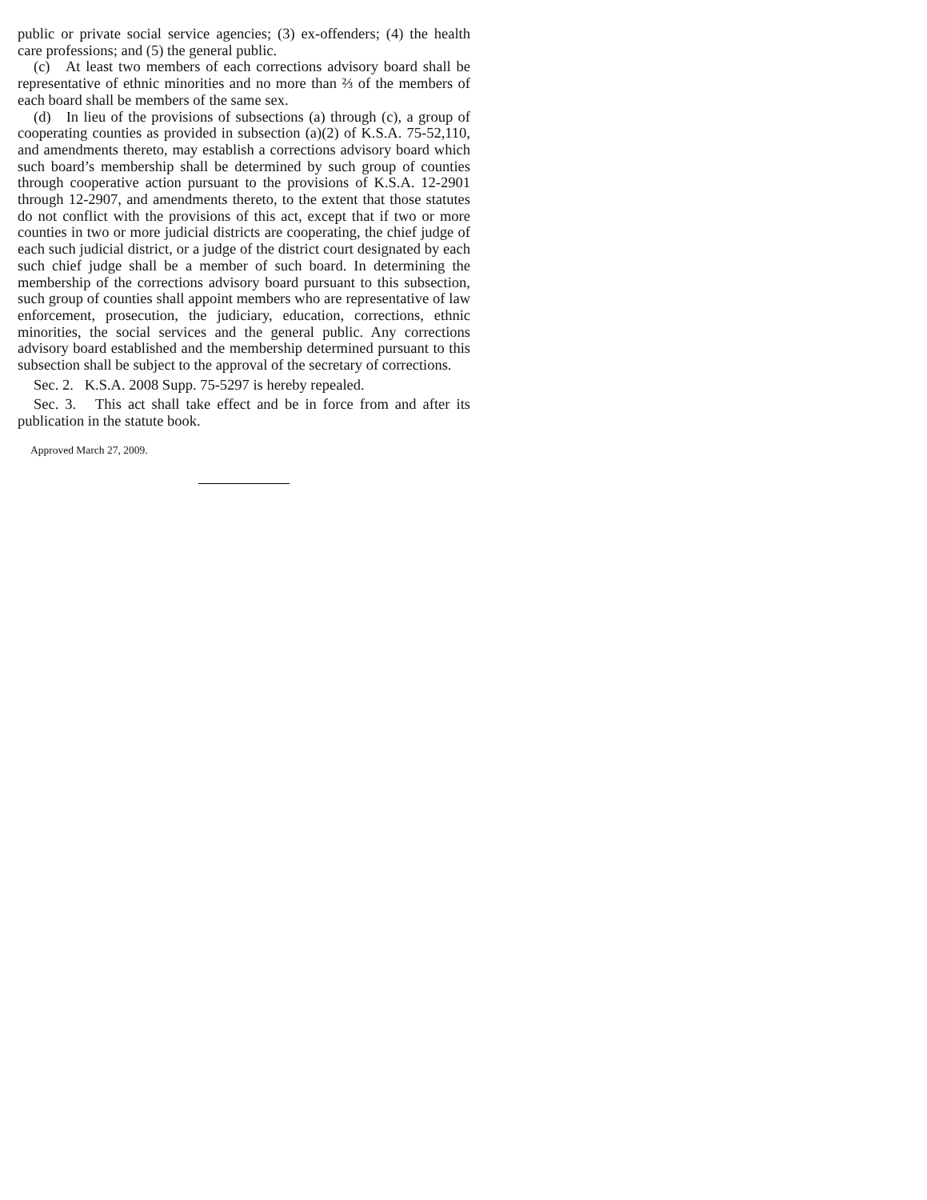public or private social service agencies; (3) ex-offenders; (4) the health care professions; and (5) the general public.
(c) At least two members of each corrections advisory board shall be representative of ethnic minorities and no more than ⅔ of the members of each board shall be members of the same sex.
(d) In lieu of the provisions of subsections (a) through (c), a group of cooperating counties as provided in subsection (a)(2) of K.S.A. 75-52,110, and amendments thereto, may establish a corrections advisory board which such board’s membership shall be determined by such group of counties through cooperative action pursuant to the provisions of K.S.A. 12-2901 through 12-2907, and amendments thereto, to the extent that those statutes do not conflict with the provisions of this act, except that if two or more counties in two or more judicial districts are cooperating, the chief judge of each such judicial district, or a judge of the district court designated by each such chief judge shall be a member of such board. In determining the membership of the corrections advisory board pursuant to this subsection, such group of counties shall appoint members who are representative of law enforcement, prosecution, the judiciary, education, corrections, ethnic minorities, the social services and the general public. Any corrections advisory board established and the membership determined pursuant to this subsection shall be subject to the approval of the secretary of corrections.
Sec. 2. K.S.A. 2008 Supp. 75-5297 is hereby repealed.
Sec. 3. This act shall take effect and be in force from and after its publication in the statute book.
Approved March 27, 2009.